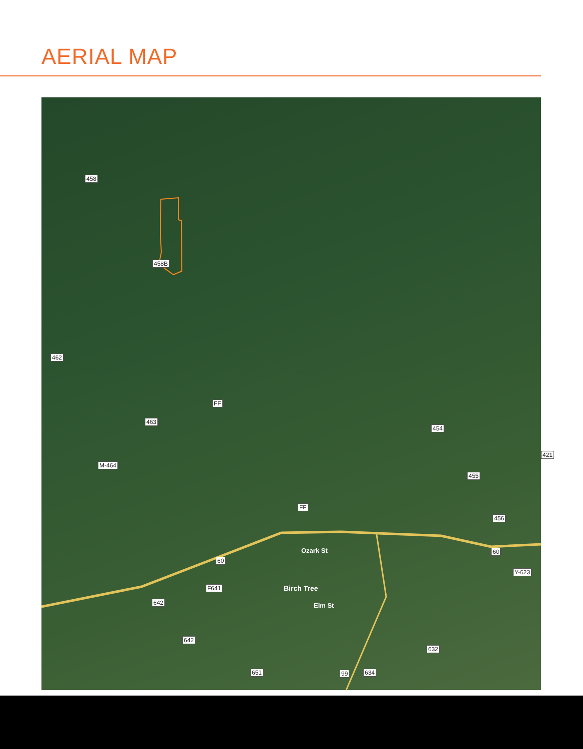AERIAL MAP
458
458B
462
FF
463
454
421
M-464
455
FF
456
60
60
Y-623
Ozark St
Birch Tree
Elm St
F641
642
642
632
651 99 634